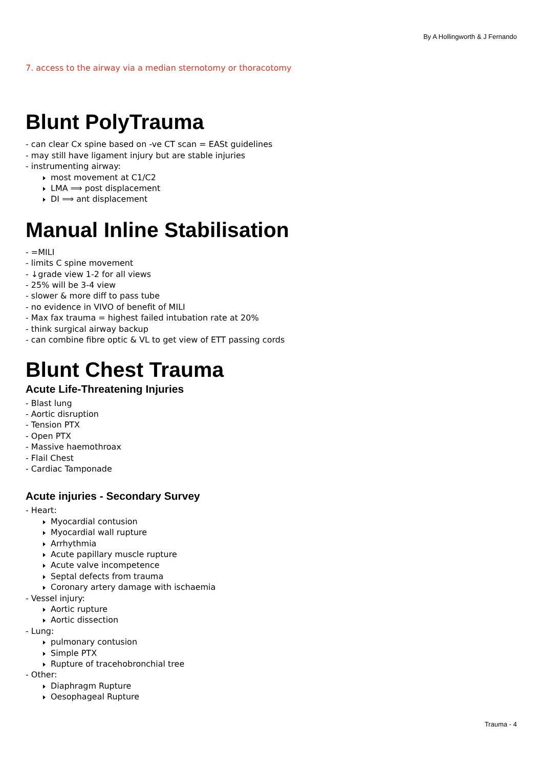By A Hollingworth & J Fernando
7. access to the airway via a median sternotomy or thoracotomy
Blunt PolyTrauma
- can clear Cx spine based on -ve CT scan = EASt guidelines
- may still have ligament injury but are stable injuries
- instrumenting airway:
most movement at C1/C2
LMA ⟹ post displacement
DI ⟹ ant displacement
Manual Inline Stabilisation
- =MILI
- limits C spine movement
- ↓grade view 1-2 for all views
- 25% will be 3-4 view
- slower & more diff to pass tube
- no evidence in VIVO of benefit of MILI
- Max fax trauma = highest failed intubation rate at 20%
- think surgical airway backup
- can combine fibre optic & VL to get view of ETT passing cords
Blunt Chest Trauma
Acute Life-Threatening Injuries
- Blast lung
- Aortic disruption
- Tension PTX
- Open PTX
- Massive haemothroax
- Flail Chest
- Cardiac Tamponade
Acute injuries - Secondary Survey
- Heart:
Myocardial contusion
Myocardial wall rupture
Arrhythmia
Acute papillary muscle rupture
Acute valve incompetence
Septal defects from trauma
Coronary artery damage with ischaemia
- Vessel injury:
Aortic rupture
Aortic dissection
- Lung:
pulmonary contusion
Simple PTX
Rupture of tracehobronchial tree
- Other:
Diaphragm Rupture
Oesophageal Rupture
Trauma - 4